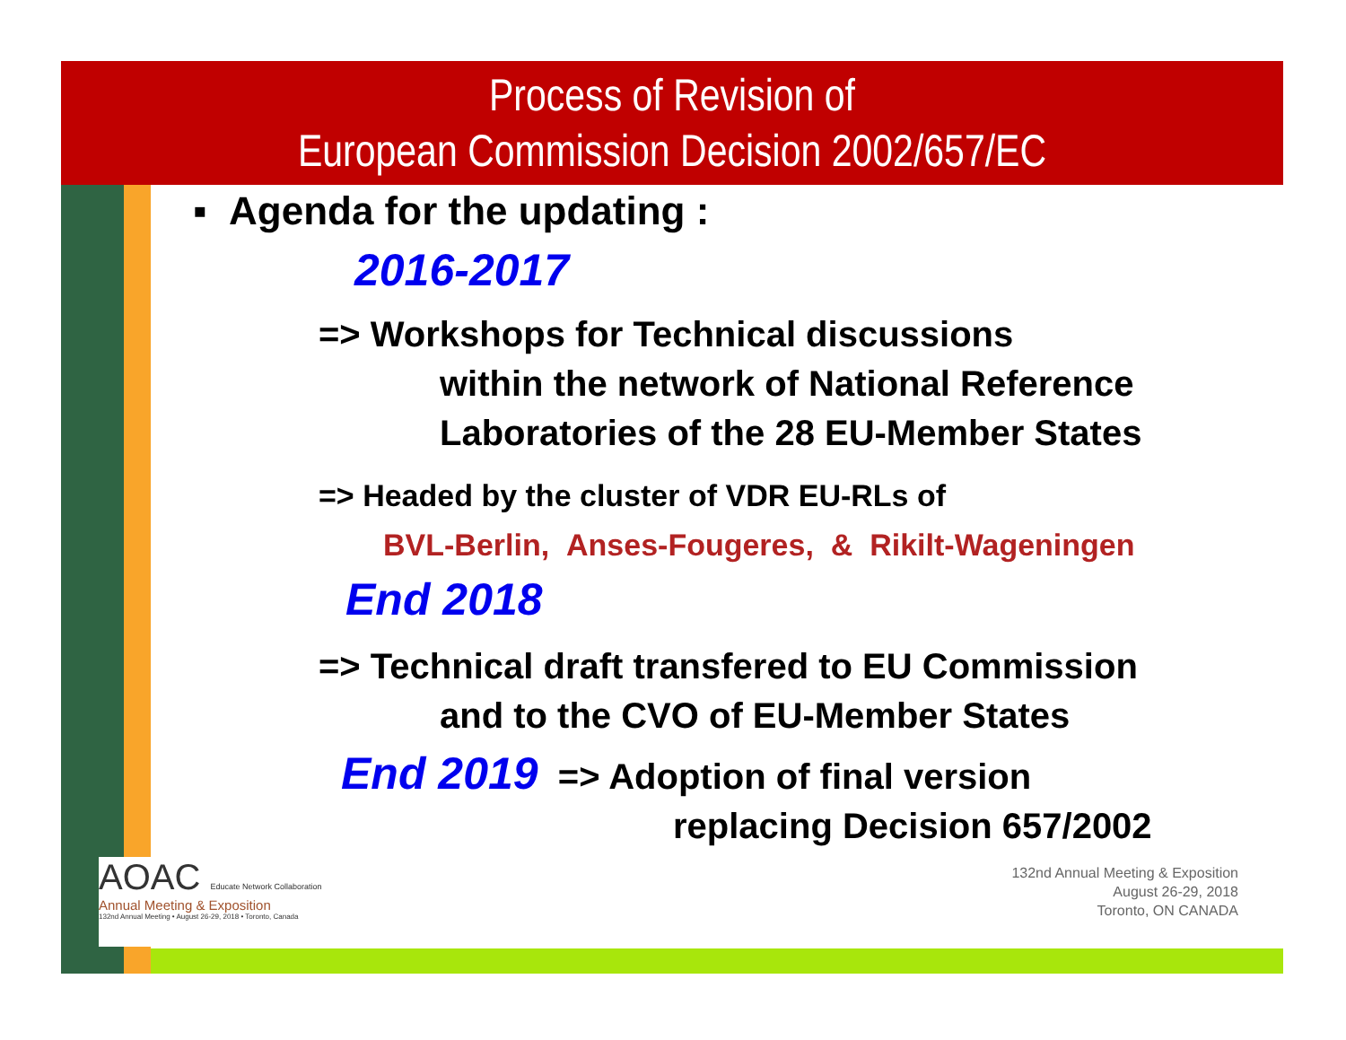Process of Revision of
European Commission Decision 2002/657/EC
▪ Agenda for the updating :
2016-2017
=> Workshops for Technical discussions
within the network of National Reference
Laboratories of the 28 EU-Member States
=> Headed by the cluster of VDR EU-RLs of
BVL-Berlin, Anses-Fougeres, & Rikilt-Wageningen
End 2018
=> Technical draft transfered to EU Commission
and to the CVO of EU-Member States
End 2019 => Adoption of final version
replacing Decision 657/2002
AOAC Educate Network Collaboration
Annual Meeting & Exposition
132nd Annual Meeting • August 26-29, 2018 • Toronto, Canada
132nd Annual Meeting & Exposition
August 26-29, 2018
Toronto, ON CANADA